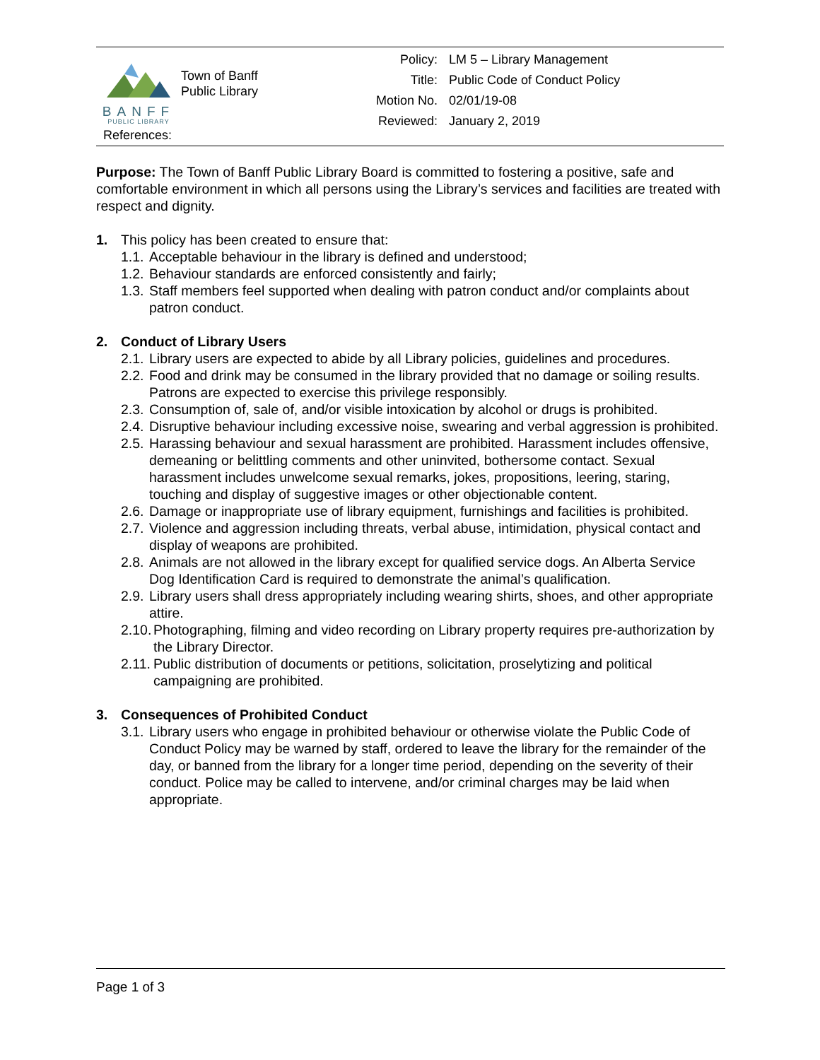BANFF
PUBLIC LIBRARY
Town of Banff
Public Library
References:
| Policy: | LM 5 – Library Management |
| Title: | Public Code of Conduct Policy |
| Motion No. | 02/01/19-08 |
| Reviewed: | January 2, 2019 |
Purpose: The Town of Banff Public Library Board is committed to fostering a positive, safe and comfortable environment in which all persons using the Library’s services and facilities are treated with respect and dignity.
1. This policy has been created to ensure that:
1.1. Acceptable behaviour in the library is defined and understood;
1.2. Behaviour standards are enforced consistently and fairly;
1.3. Staff members feel supported when dealing with patron conduct and/or complaints about patron conduct.
2. Conduct of Library Users
2.1. Library users are expected to abide by all Library policies, guidelines and procedures.
2.2. Food and drink may be consumed in the library provided that no damage or soiling results. Patrons are expected to exercise this privilege responsibly.
2.3. Consumption of, sale of, and/or visible intoxication by alcohol or drugs is prohibited.
2.4. Disruptive behaviour including excessive noise, swearing and verbal aggression is prohibited.
2.5. Harassing behaviour and sexual harassment are prohibited. Harassment includes offensive, demeaning or belittling comments and other uninvited, bothersome contact. Sexual harassment includes unwelcome sexual remarks, jokes, propositions, leering, staring, touching and display of suggestive images or other objectionable content.
2.6. Damage or inappropriate use of library equipment, furnishings and facilities is prohibited.
2.7. Violence and aggression including threats, verbal abuse, intimidation, physical contact and display of weapons are prohibited.
2.8. Animals are not allowed in the library except for qualified service dogs. An Alberta Service Dog Identification Card is required to demonstrate the animal’s qualification.
2.9. Library users shall dress appropriately including wearing shirts, shoes, and other appropriate attire.
2.10. Photographing, filming and video recording on Library property requires pre-authorization by the Library Director.
2.11. Public distribution of documents or petitions, solicitation, proselytizing and political campaigning are prohibited.
3. Consequences of Prohibited Conduct
3.1. Library users who engage in prohibited behaviour or otherwise violate the Public Code of Conduct Policy may be warned by staff, ordered to leave the library for the remainder of the day, or banned from the library for a longer time period, depending on the severity of their conduct. Police may be called to intervene, and/or criminal charges may be laid when appropriate.
Page 1 of 3